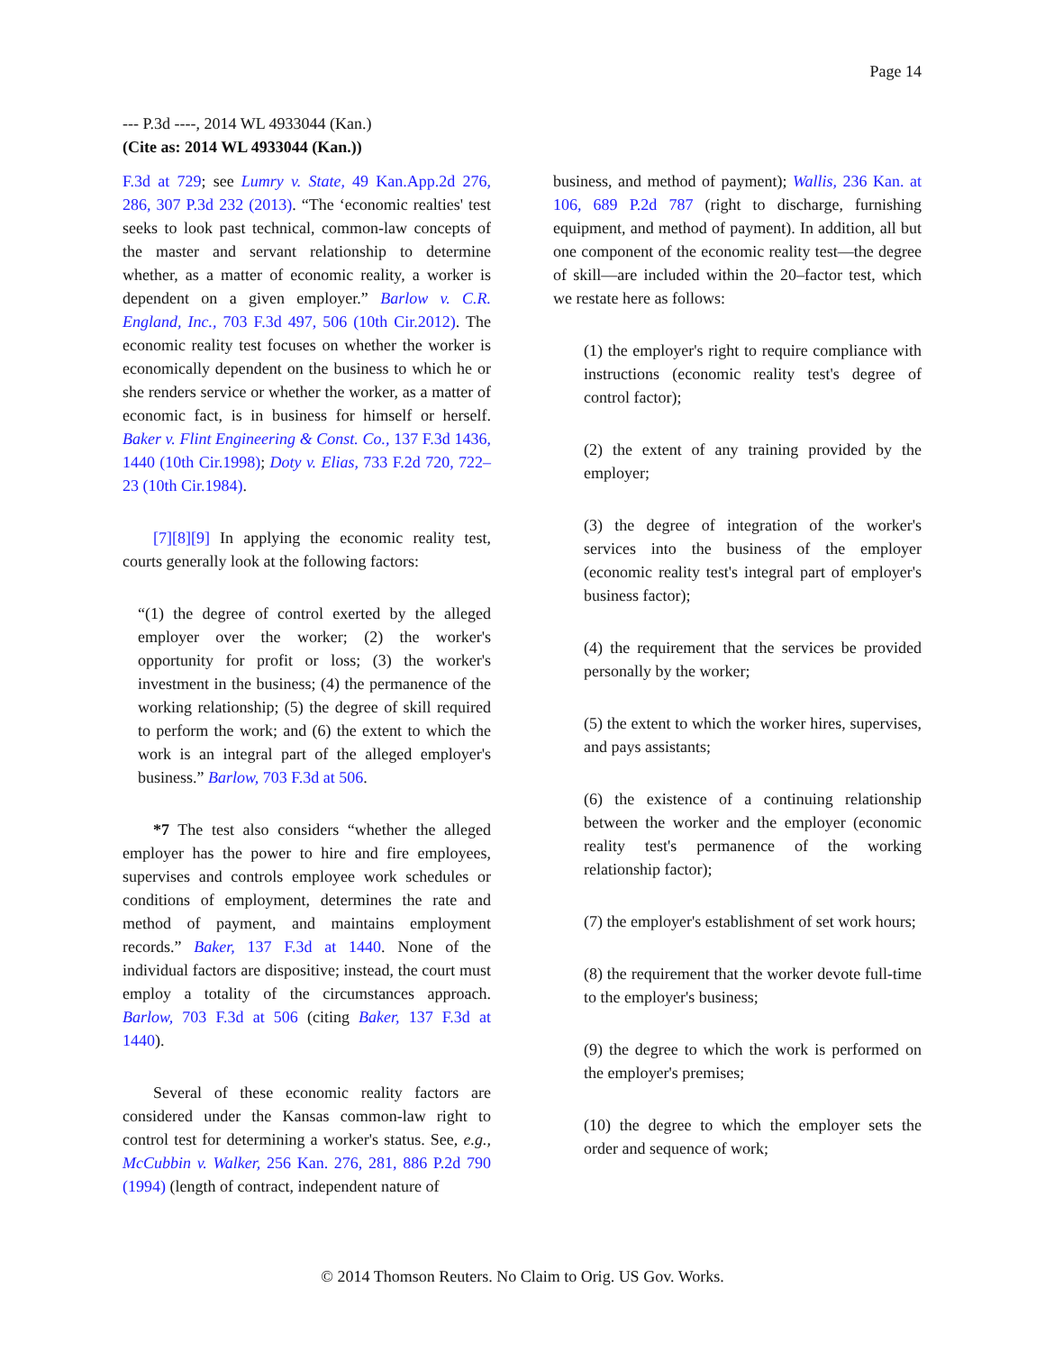Page 14
--- P.3d ----, 2014 WL 4933044 (Kan.)
(Cite as: 2014 WL 4933044 (Kan.))
F.3d at 729; see Lumry v. State, 49 Kan.App.2d 276, 286, 307 P.3d 232 (2013). “The ‘economic realties' test seeks to look past technical, common-law concepts of the master and servant relationship to determine whether, as a matter of economic reality, a worker is dependent on a given employer.” Barlow v. C.R. England, Inc., 703 F.3d 497, 506 (10th Cir.2012). The economic reality test focuses on whether the worker is economically dependent on the business to which he or she renders service or whether the worker, as a matter of economic fact, is in business for himself or herself. Baker v. Flint Engineering & Const. Co., 137 F.3d 1436, 1440 (10th Cir.1998); Doty v. Elias, 733 F.2d 720, 722–23 (10th Cir.1984).
[7][8][9] In applying the economic reality test, courts generally look at the following factors:
“(1) the degree of control exerted by the alleged employer over the worker; (2) the worker's opportunity for profit or loss; (3) the worker's investment in the business; (4) the permanence of the working relationship; (5) the degree of skill required to perform the work; and (6) the extent to which the work is an integral part of the alleged employer's business.” Barlow, 703 F.3d at 506.
*7 The test also considers “whether the alleged employer has the power to hire and fire employees, supervises and controls employee work schedules or conditions of employment, determines the rate and method of payment, and maintains employment records.” Baker, 137 F.3d at 1440. None of the individual factors are dispositive; instead, the court must employ a totality of the circumstances approach. Barlow, 703 F.3d at 506 (citing Baker, 137 F.3d at 1440).
Several of these economic reality factors are considered under the Kansas common-law right to control test for determining a worker's status. See, e.g., McCubbin v. Walker, 256 Kan. 276, 281, 886 P.2d 790 (1994) (length of contract, independent nature of
business, and method of payment); Wallis, 236 Kan. at 106, 689 P.2d 787 (right to discharge, furnishing equipment, and method of payment). In addition, all but one component of the economic reality test—the degree of skill—are included within the 20–factor test, which we restate here as follows:
(1) the employer's right to require compliance with instructions (economic reality test's degree of control factor);
(2) the extent of any training provided by the employer;
(3) the degree of integration of the worker's services into the business of the employer (economic reality test's integral part of employer's business factor);
(4) the requirement that the services be provided personally by the worker;
(5) the extent to which the worker hires, supervises, and pays assistants;
(6) the existence of a continuing relationship between the worker and the employer (economic reality test's permanence of the working relationship factor);
(7) the employer's establishment of set work hours;
(8) the requirement that the worker devote full-time to the employer's business;
(9) the degree to which the work is performed on the employer's premises;
(10) the degree to which the employer sets the order and sequence of work;
© 2014 Thomson Reuters. No Claim to Orig. US Gov. Works.